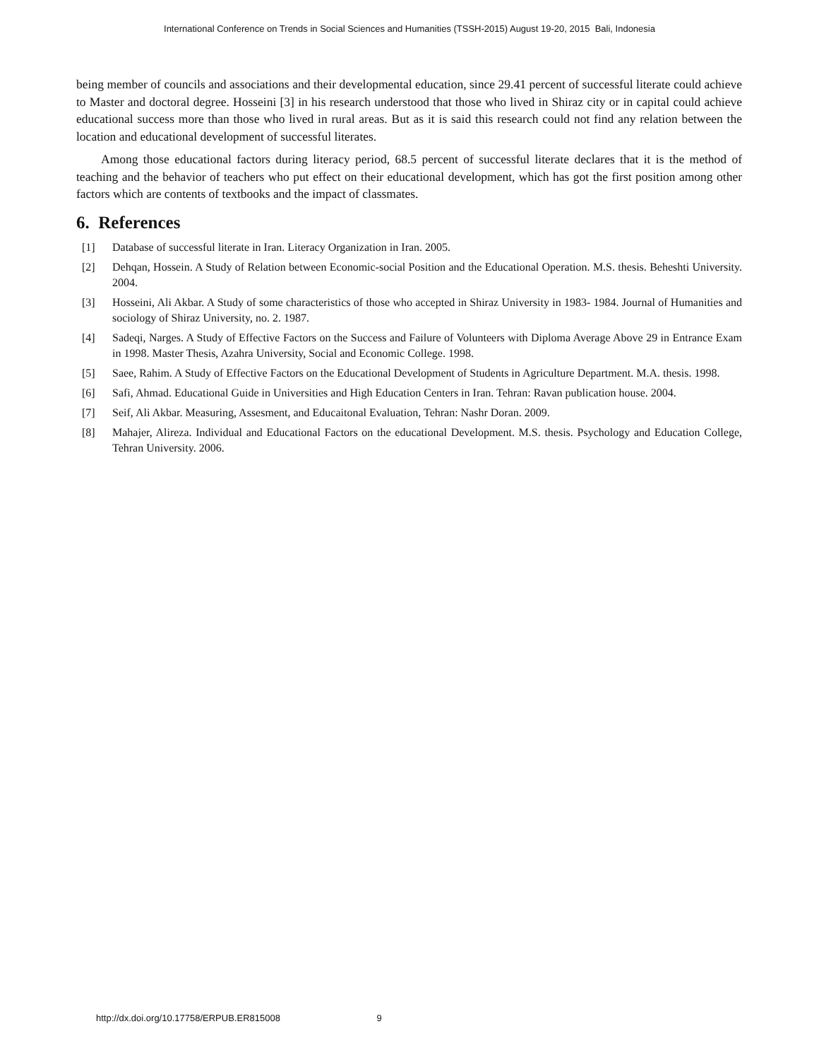International Conference on Trends in Social Sciences and Humanities (TSSH-2015) August 19-20, 2015 Bali, Indonesia
being member of councils and associations and their developmental education, since 29.41 percent of successful literate could achieve to Master and doctoral degree. Hosseini [3] in his research understood that those who lived in Shiraz city or in capital could achieve educational success more than those who lived in rural areas. But as it is said this research could not find any relation between the location and educational development of successful literates.
Among those educational factors during literacy period, 68.5 percent of successful literate declares that it is the method of teaching and the behavior of teachers who put effect on their educational development, which has got the first position among other factors which are contents of textbooks and the impact of classmates.
6. References
[1] Database of successful literate in Iran. Literacy Organization in Iran. 2005.
[2] Dehqan, Hossein. A Study of Relation between Economic-social Position and the Educational Operation. M.S. thesis. Beheshti University. 2004.
[3] Hosseini, Ali Akbar. A Study of some characteristics of those who accepted in Shiraz University in 1983- 1984. Journal of Humanities and sociology of Shiraz University, no. 2. 1987.
[4] Sadeqi, Narges. A Study of Effective Factors on the Success and Failure of Volunteers with Diploma Average Above 29 in Entrance Exam in 1998. Master Thesis, Azahra University, Social and Economic College. 1998.
[5] Saee, Rahim. A Study of Effective Factors on the Educational Development of Students in Agriculture Department. M.A. thesis. 1998.
[6] Safi, Ahmad. Educational Guide in Universities and High Education Centers in Iran. Tehran: Ravan publication house. 2004.
[7] Seif, Ali Akbar. Measuring, Assesment, and Educaitonal Evaluation, Tehran: Nashr Doran. 2009.
[8] Mahajer, Alireza. Individual and Educational Factors on the educational Development. M.S. thesis. Psychology and Education College, Tehran University. 2006.
http://dx.doi.org/10.17758/ERPUB.ER815008 9